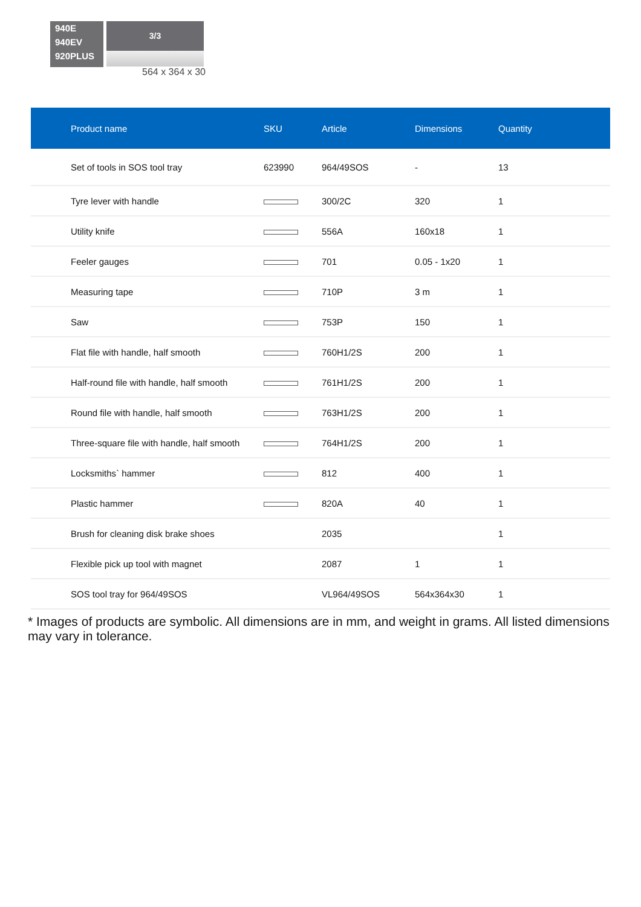940E
940EV
920PLUS
3/3
564 x 364 x 30
| Product name | SKU | Article | Dimensions | Quantity |
| --- | --- | --- | --- | --- |
| Set of tools in SOS tool tray | 623990 | 964/49SOS | - | 13 |
| Tyre lever with handle | | 300/2C | 320 | 1 |
| Utility knife | | 556A | 160x18 | 1 |
| Feeler gauges | | 701 | 0.05 - 1x20 | 1 |
| Measuring tape | | 710P | 3 m | 1 |
| Saw | | 753P | 150 | 1 |
| Flat file with handle, half smooth | | 760H1/2S | 200 | 1 |
| Half-round file with handle, half smooth | | 761H1/2S | 200 | 1 |
| Round file with handle, half smooth | | 763H1/2S | 200 | 1 |
| Three-square file with handle, half smooth | | 764H1/2S | 200 | 1 |
| Locksmiths` hammer | | 812 | 400 | 1 |
| Plastic hammer | | 820A | 40 | 1 |
| Brush for cleaning disk brake shoes | | 2035 | | 1 |
| Flexible pick up tool with magnet | | 2087 | 1 | 1 |
| SOS tool tray for 964/49SOS | | VL964/49SOS | 564x364x30 | 1 |
* Images of products are symbolic. All dimensions are in mm, and weight in grams. All listed dimensions may vary in tolerance.